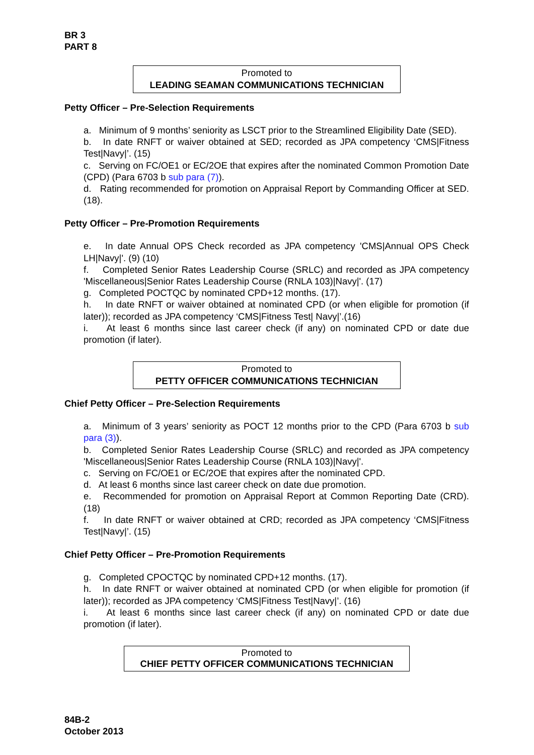BR 3
PART 8
Promoted to
LEADING SEAMAN COMMUNICATIONS TECHNICIAN
Petty Officer – Pre-Selection Requirements
a. Minimum of 9 months’ seniority as LSCT prior to the Streamlined Eligibility Date (SED).
b. In date RNFT or waiver obtained at SED; recorded as JPA competency ‘CMS|Fitness Test|Navy|’. (15)
c. Serving on FC/OE1 or EC/2OE that expires after the nominated Common Promotion Date (CPD) (Para 6703 b sub para (7)).
d. Rating recommended for promotion on Appraisal Report by Commanding Officer at SED. (18).
Petty Officer – Pre-Promotion Requirements
e. In date Annual OPS Check recorded as JPA competency 'CMS|Annual OPS Check LH|Navy|'. (9) (10)
f. Completed Senior Rates Leadership Course (SRLC) and recorded as JPA competency 'Miscellaneous|Senior Rates Leadership Course (RNLA 103)|Navy|'. (17)
g. Completed POCTQC by nominated CPD+12 months. (17).
h. In date RNFT or waiver obtained at nominated CPD (or when eligible for promotion (if later)); recorded as JPA competency ‘CMS|Fitness Test| Navy|’.(16)
i. At least 6 months since last career check (if any) on nominated CPD or date due promotion (if later).
Promoted to
PETTY OFFICER COMMUNICATIONS TECHNICIAN
Chief Petty Officer – Pre-Selection Requirements
a. Minimum of 3 years’ seniority as POCT 12 months prior to the CPD (Para 6703 b sub para (3)).
b. Completed Senior Rates Leadership Course (SRLC) and recorded as JPA competency 'Miscellaneous|Senior Rates Leadership Course (RNLA 103)|Navy|'.
c. Serving on FC/OE1 or EC/2OE that expires after the nominated CPD.
d. At least 6 months since last career check on date due promotion.
e. Recommended for promotion on Appraisal Report at Common Reporting Date (CRD). (18)
f. In date RNFT or waiver obtained at CRD; recorded as JPA competency ‘CMS|Fitness Test|Navy|’. (15)
Chief Petty Officer – Pre-Promotion Requirements
g. Completed CPOCTQC by nominated CPD+12 months. (17).
h. In date RNFT or waiver obtained at nominated CPD (or when eligible for promotion (if later)); recorded as JPA competency ‘CMS|Fitness Test|Navy|’. (16)
i. At least 6 months since last career check (if any) on nominated CPD or date due promotion (if later).
Promoted to
CHIEF PETTY OFFICER COMMUNICATIONS TECHNICIAN
84B-2
October 2013